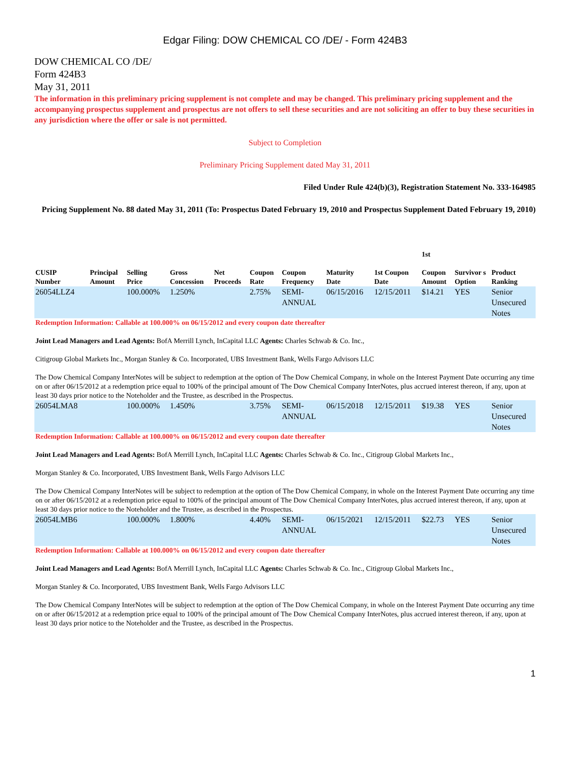Edgar Filing: DOW CHEMICAL CO /DE/ - Form 424B3
DOW CHEMICAL CO /DE/
Form 424B3
May 31, 2011
The information in this preliminary pricing supplement is not complete and may be changed. This preliminary pricing supplement and the accompanying prospectus supplement and prospectus are not offers to sell these securities and are not soliciting an offer to buy these securities in any jurisdiction where the offer or sale is not permitted.
Subject to Completion
Preliminary Pricing Supplement dated May 31, 2011
Filed Under Rule 424(b)(3), Registration Statement No. 333-164985
Pricing Supplement No. 88 dated May 31, 2011 (To: Prospectus Dated February 19, 2010 and Prospectus Supplement Dated February 19, 2010)
| CUSIP Number | Principal Amount | Selling Price | Gross Concession | Net Proceeds | Coupon Rate | Coupon Frequency | Maturity Date | 1st Coupon Date | 1st Coupon Amount | Survivor s Option | Product Ranking |
| --- | --- | --- | --- | --- | --- | --- | --- | --- | --- | --- | --- |
| 26054LLZ4 | | 100.000% | 1.250% | | 2.75% | SEMI- ANNUAL | 06/15/2016 | 12/15/2011 | $14.21 | YES | Senior Unsecured Notes |
| Redemption Information: Callable at 100.000% on 06/15/2012 and every coupon date thereafter Joint Lead Managers and Lead Agents: BofA Merrill Lynch, InCapital LLC Agents: Charles Schwab & Co. Inc., Citigroup Global Markets Inc., Morgan Stanley & Co. Incorporated, UBS Investment Bank, Wells Fargo Advisors LLC The Dow Chemical Company InterNotes will be subject to redemption at the option of The Dow Chemical Company, in whole on the Interest Payment Date occurring any time on or after 06/15/2012 at a redemption price equal to 100% of the principal amount of The Dow Chemical Company InterNotes, plus accrued interest thereon, if any, upon at least 30 days prior notice to the Noteholder and the Trustee, as described in the Prospectus. | | | | | | | | | | | |
| 26054LMA8 | | 100.000% | 1.450% | | 3.75% | SEMI- ANNUAL | 06/15/2018 | 12/15/2011 | $19.38 | YES | Senior Unsecured Notes |
| Redemption Information: Callable at 100.000% on 06/15/2012 and every coupon date thereafter Joint Lead Managers and Lead Agents: BofA Merrill Lynch, InCapital LLC Agents: Charles Schwab & Co. Inc., Citigroup Global Markets Inc., Morgan Stanley & Co. Incorporated, UBS Investment Bank, Wells Fargo Advisors LLC The Dow Chemical Company InterNotes will be subject to redemption at the option of The Dow Chemical Company, in whole on the Interest Payment Date occurring any time on or after 06/15/2012 at a redemption price equal to 100% of the principal amount of The Dow Chemical Company InterNotes, plus accrued interest thereon, if any, upon at least 30 days prior notice to the Noteholder and the Trustee, as described in the Prospectus. | | | | | | | | | | | |
| 26054LMB6 | | 100.000% | 1.800% | | 4.40% | SEMI- ANNUAL | 06/15/2021 | 12/15/2011 | $22.73 | YES | Senior Unsecured Notes |
| Redemption Information: Callable at 100.000% on 06/15/2012 and every coupon date thereafter Joint Lead Managers and Lead Agents: BofA Merrill Lynch, InCapital LLC Agents: Charles Schwab & Co. Inc., Citigroup Global Markets Inc., Morgan Stanley & Co. Incorporated, UBS Investment Bank, Wells Fargo Advisors LLC The Dow Chemical Company InterNotes will be subject to redemption at the option of The Dow Chemical Company, in whole on the Interest Payment Date occurring any time on or after 06/15/2012 at a redemption price equal to 100% of the principal amount of The Dow Chemical Company InterNotes, plus accrued interest thereon, if any, upon at least 30 days prior notice to the Noteholder and the Trustee, as described in the Prospectus. | | | | | | | | | | | |
1